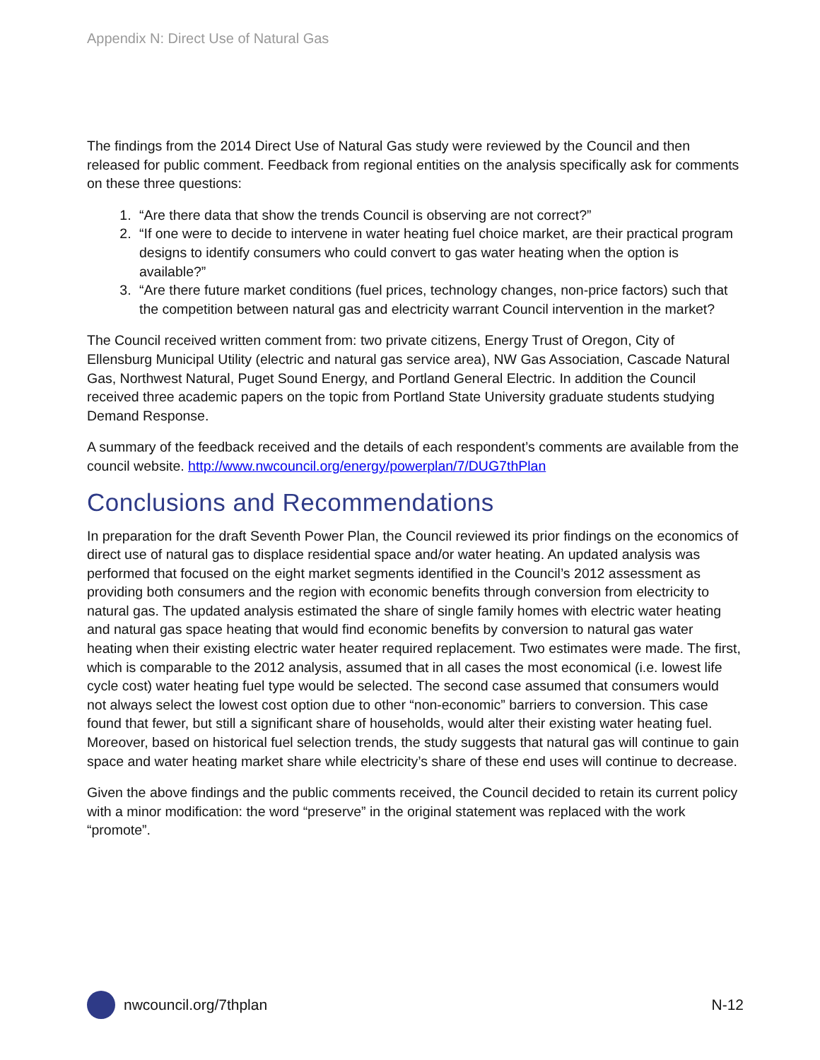Appendix N: Direct Use of Natural Gas
The findings from the 2014 Direct Use of Natural Gas study were reviewed by the Council and then released for public comment. Feedback from regional entities on the analysis specifically ask for comments on these three questions:
1. “Are there data that show the trends Council is observing are not correct?”
2. “If one were to decide to intervene in water heating fuel choice market, are their practical program designs to identify consumers who could convert to gas water heating when the option is available?”
3. “Are there future market conditions (fuel prices, technology changes, non-price factors) such that the competition between natural gas and electricity warrant Council intervention in the market?
The Council received written comment from: two private citizens, Energy Trust of Oregon, City of Ellensburg Municipal Utility (electric and natural gas service area), NW Gas Association, Cascade Natural Gas, Northwest Natural, Puget Sound Energy, and Portland General Electric. In addition the Council received three academic papers on the topic from Portland State University graduate students studying Demand Response.
A summary of the feedback received and the details of each respondent’s comments are available from the council website. http://www.nwcouncil.org/energy/powerplan/7/DUG7thPlan
Conclusions and Recommendations
In preparation for the draft Seventh Power Plan, the Council reviewed its prior findings on the economics of direct use of natural gas to displace residential space and/or water heating. An updated analysis was performed that focused on the eight market segments identified in the Council’s 2012 assessment as providing both consumers and the region with economic benefits through conversion from electricity to natural gas. The updated analysis estimated the share of single family homes with electric water heating and natural gas space heating that would find economic benefits by conversion to natural gas water heating when their existing electric water heater required replacement. Two estimates were made. The first, which is comparable to the 2012 analysis, assumed that in all cases the most economical (i.e. lowest life cycle cost) water heating fuel type would be selected. The second case assumed that consumers would not always select the lowest cost option due to other “non-economic” barriers to conversion. This case found that fewer, but still a significant share of households, would alter their existing water heating fuel. Moreover, based on historical fuel selection trends, the study suggests that natural gas will continue to gain space and water heating market share while electricity’s share of these end uses will continue to decrease.
Given the above findings and the public comments received, the Council decided to retain its current policy with a minor modification: the word “preserve” in the original statement was replaced with the work “promote”.
nwcouncil.org/7thplan N-12